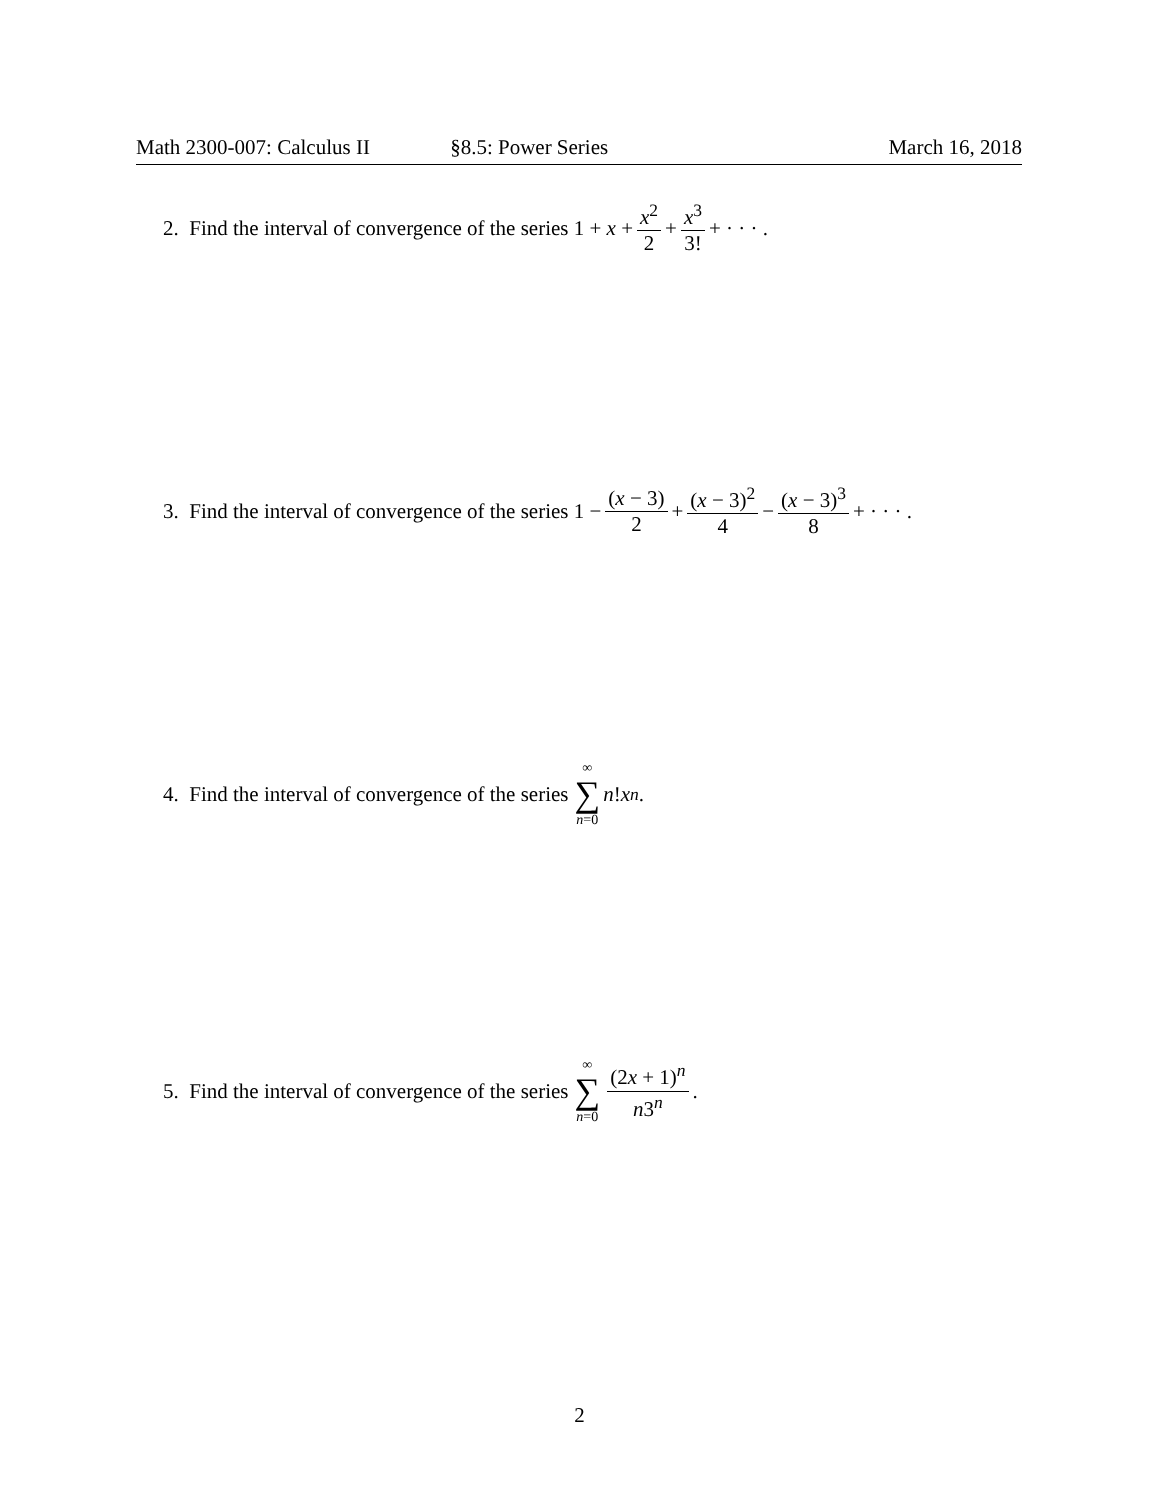Math 2300-007: Calculus II §8.5: Power Series March 16, 2018
2. Find the interval of convergence of the series 1 + x + x<sup>2</sup> 2 + x<sup>3</sup> 3! + · · · .
3. Find the interval of convergence of the series 1 − (x − 3) 2 + (x − 3)<sup>2</sup> 4 − (x − 3)<sup>3</sup> 8 + · · · .
4. Find the interval of convergence of the series ∞ ∑ n=0 n! x<sup>n</sup>.
5. Find the interval of convergence of the series ∞ ∑ n=0 (2x + 1)<sup>n</sup> n3<sup>n</sup>.
2